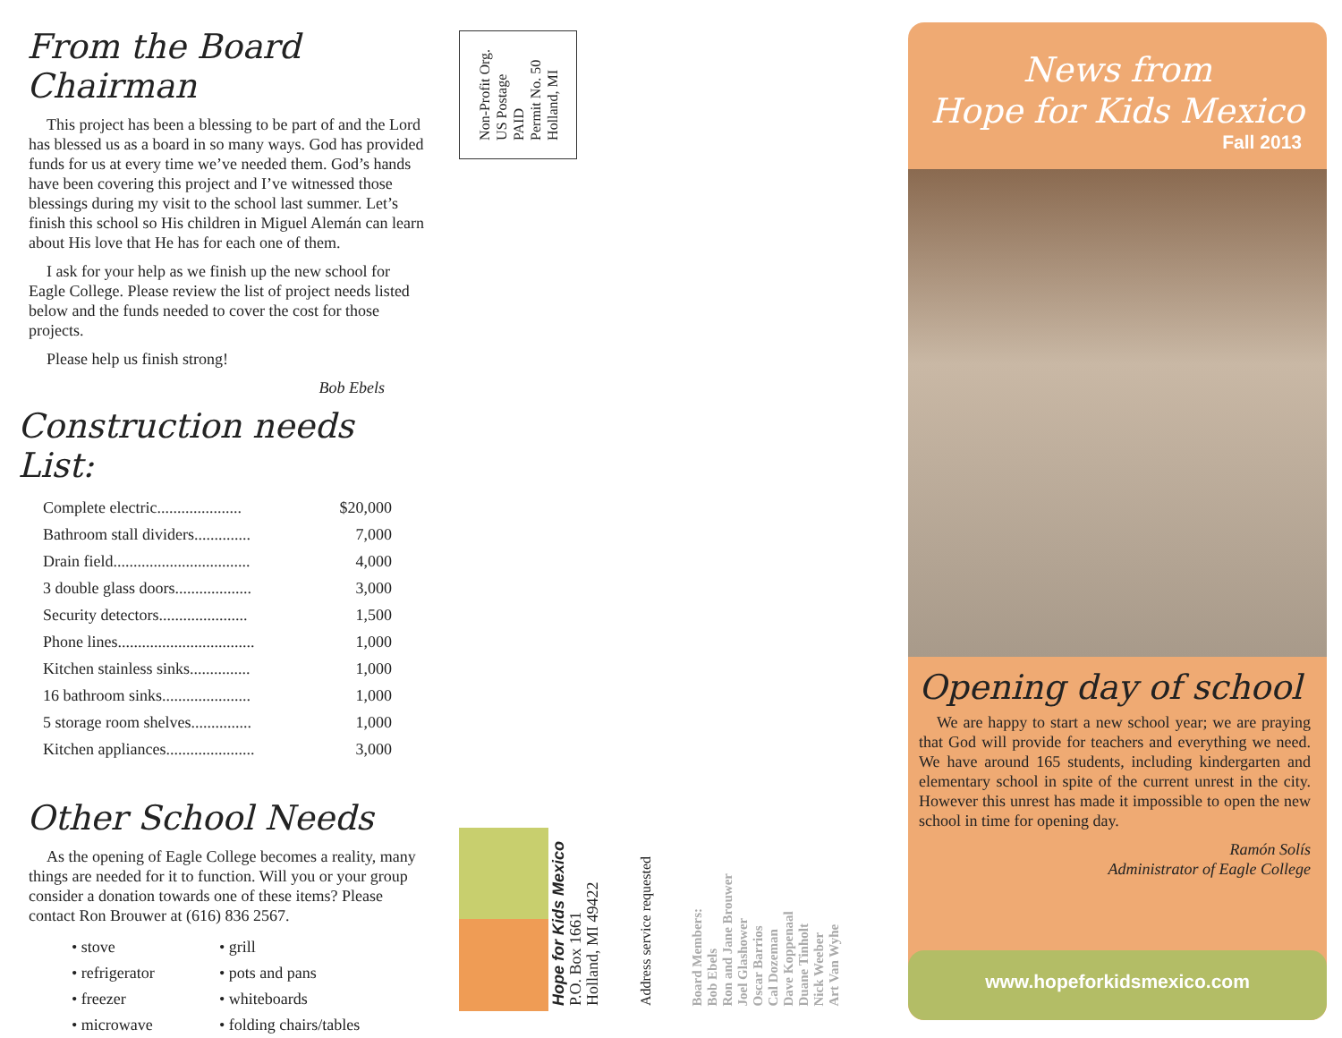From the Board Chairman
This project has been a blessing to be part of and the Lord has blessed us as a board in so many ways. God has provided funds for us at every time we’ve needed them. God’s hands have been covering this project and I’ve witnessed those blessings during my visit to the school last summer. Let’s finish this school so His children in Miguel Alemán can learn about His love that He has for each one of them.
I ask for your help as we finish up the new school for Eagle College. Please review the list of project needs listed below and the funds needed to cover the cost for those projects.
Please help us finish strong!
Bob Ebels
Construction needs List:
| Complete electric..................... | $20,000 |
| Bathroom stall dividers.............. | 7,000 |
| Drain field.................................. | 4,000 |
| 3 double glass doors................... | 3,000 |
| Security detectors...................... | 1,500 |
| Phone lines.................................. | 1,000 |
| Kitchen stainless sinks............... | 1,000 |
| 16 bathroom sinks...................... | 1,000 |
| 5 storage room shelves............... | 1,000 |
| Kitchen appliances...................... | 3,000 |
Other School Needs
As the opening of Eagle College becomes a reality, many things are needed for it to function. Will you or your group consider a donation towards one of these items? Please contact Ron Brouwer at (616) 836 2567.
• stove
• refrigerator
• freezer
• microwave
• grill
• pots and pans
• whiteboards
• folding chairs/tables
Non-Profit Org.
US Postage
PAID
Permit No. 50
Holland, MI
Hope for Kids Mexico
P.O. Box 1661
Holland, MI 49422
Address service requested
Board Members:
Bob Ebels
Ron and Jane Brouwer
Joel Glashower
Oscar Barrios
Cal Dozeman
Dave Koppenaal
Duane Tinholt
Nick Weeber
Art Van Wyhe
News from
Hope for Kids Mexico
Fall 2013
Opening day of school
We are happy to start a new school year; we are praying that God will provide for teachers and everything we need. We have around 165 students, including kindergarten and elementary school in spite of the current unrest in the city. However this unrest has made it impossible to open the new school in time for opening day.
Ramón Solís
Administrator of Eagle College
www.hopeforkidsmexico.com